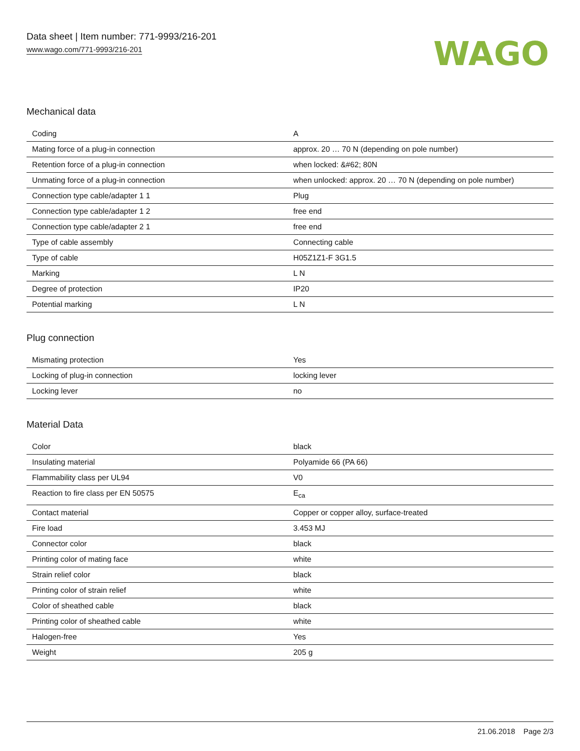Data sheet | Item number: 771-9993/216-201
www.wago.com/771-9993/216-201
WAGO
Mechanical data
| Coding | A |
| Mating force of a plug-in connection | approx. 20 … 70 N (depending on pole number) |
| Retention force of a plug-in connection | when locked: &#62; 80N |
| Unmating force of a plug-in connection | when unlocked: approx. 20 … 70 N (depending on pole number) |
| Connection type cable/adapter 1 1 | Plug |
| Connection type cable/adapter 1 2 | free end |
| Connection type cable/adapter 2 1 | free end |
| Type of cable assembly | Connecting cable |
| Type of cable | H05Z1Z1-F 3G1.5 |
| Marking | L N |
| Degree of protection | IP20 |
| Potential marking | L N |
Plug connection
| Mismating protection | Yes |
| Locking of plug-in connection | locking lever |
| Locking lever | no |
Material Data
| Color | black |
| Insulating material | Polyamide 66 (PA 66) |
| Flammability class per UL94 | V0 |
| Reaction to fire class per EN 50575 | E<sub>ca</sub> |
| Contact material | Copper or copper alloy, surface-treated |
| Fire load | 3.453 MJ |
| Connector color | black |
| Printing color of mating face | white |
| Strain relief color | black |
| Printing color of strain relief | white |
| Color of sheathed cable | black |
| Printing color of sheathed cable | white |
| Halogen-free | Yes |
| Weight | 205 g |
21.06.2018 Page 2/3